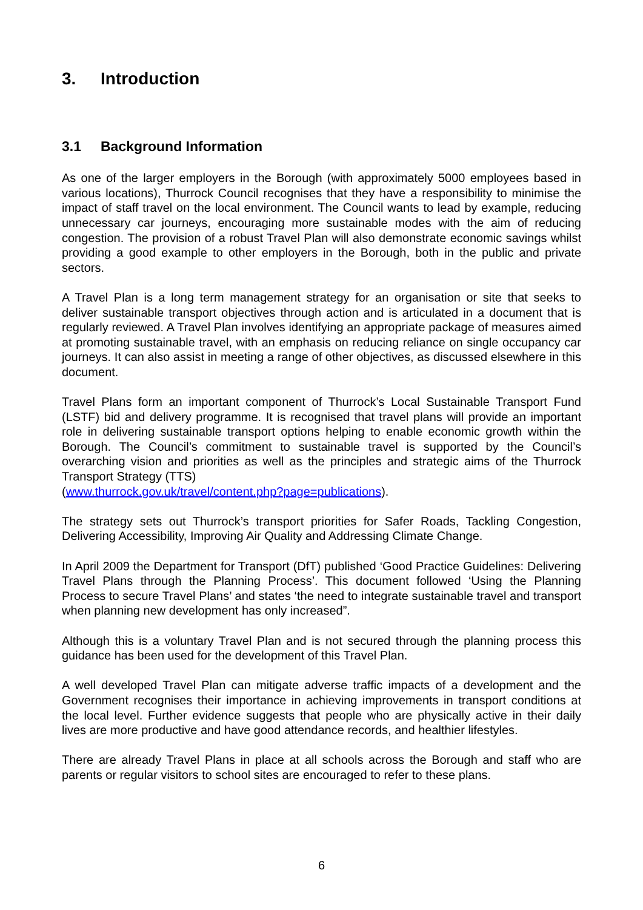3. Introduction
3.1 Background Information
As one of the larger employers in the Borough (with approximately 5000 employees based in various locations), Thurrock Council recognises that they have a responsibility to minimise the impact of staff travel on the local environment. The Council wants to lead by example, reducing unnecessary car journeys, encouraging more sustainable modes with the aim of reducing congestion. The provision of a robust Travel Plan will also demonstrate economic savings whilst providing a good example to other employers in the Borough, both in the public and private sectors.
A Travel Plan is a long term management strategy for an organisation or site that seeks to deliver sustainable transport objectives through action and is articulated in a document that is regularly reviewed. A Travel Plan involves identifying an appropriate package of measures aimed at promoting sustainable travel, with an emphasis on reducing reliance on single occupancy car journeys. It can also assist in meeting a range of other objectives, as discussed elsewhere in this document.
Travel Plans form an important component of Thurrock’s Local Sustainable Transport Fund (LSTF) bid and delivery programme. It is recognised that travel plans will provide an important role in delivering sustainable transport options helping to enable economic growth within the Borough. The Council’s commitment to sustainable travel is supported by the Council’s overarching vision and priorities as well as the principles and strategic aims of the Thurrock Transport Strategy (TTS)
(www.thurrock.gov.uk/travel/content.php?page=publications).
The strategy sets out Thurrock’s transport priorities for Safer Roads, Tackling Congestion, Delivering Accessibility, Improving Air Quality and Addressing Climate Change.
In April 2009 the Department for Transport (DfT) published ‘Good Practice Guidelines: Delivering Travel Plans through the Planning Process’. This document followed ‘Using the Planning Process to secure Travel Plans’ and states ‘the need to integrate sustainable travel and transport when planning new development has only increased”.
Although this is a voluntary Travel Plan and is not secured through the planning process this guidance has been used for the development of this Travel Plan.
A well developed Travel Plan can mitigate adverse traffic impacts of a development and the Government recognises their importance in achieving improvements in transport conditions at the local level. Further evidence suggests that people who are physically active in their daily lives are more productive and have good attendance records, and healthier lifestyles.
There are already Travel Plans in place at all schools across the Borough and staff who are parents or regular visitors to school sites are encouraged to refer to these plans.
6